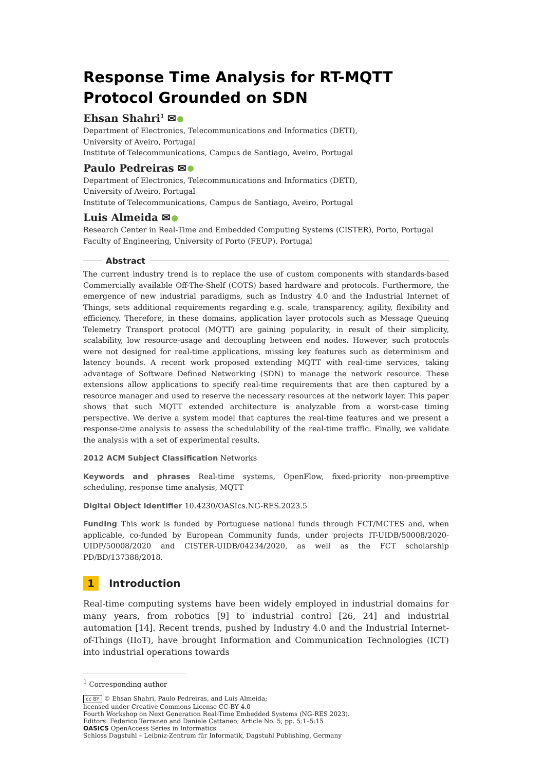Response Time Analysis for RT-MQTT Protocol Grounded on SDN
Ehsan Shahri<sup>1</sup> ✉
Department of Electronics, Telecommunications and Informatics (DETI),
University of Aveiro, Portugal
Institute of Telecommunications, Campus de Santiago, Aveiro, Portugal
Paulo Pedreiras ✉
Department of Electronics, Telecommunications and Informatics (DETI),
University of Aveiro, Portugal
Institute of Telecommunications, Campus de Santiago, Aveiro, Portugal
Luis Almeida ✉
Research Center in Real-Time and Embedded Computing Systems (CISTER), Porto, Portugal
Faculty of Engineering, University of Porto (FEUP), Portugal
Abstract
The current industry trend is to replace the use of custom components with standards-based Commercially available Off-The-Shelf (COTS) based hardware and protocols. Furthermore, the emergence of new industrial paradigms, such as Industry 4.0 and the Industrial Internet of Things, sets additional requirements regarding e.g. scale, transparency, agility, flexibility and efficiency. Therefore, in these domains, application layer protocols such as Message Queuing Telemetry Transport protocol (MQTT) are gaining popularity, in result of their simplicity, scalability, low resource-usage and decoupling between end nodes. However, such protocols were not designed for real-time applications, missing key features such as determinism and latency bounds. A recent work proposed extending MQTT with real-time services, taking advantage of Software Defined Networking (SDN) to manage the network resource. These extensions allow applications to specify real-time requirements that are then captured by a resource manager and used to reserve the necessary resources at the network layer. This paper shows that such MQTT extended architecture is analyzable from a worst-case timing perspective. We derive a system model that captures the real-time features and we present a response-time analysis to assess the schedulability of the real-time traffic. Finally, we validate the analysis with a set of experimental results.
2012 ACM Subject Classification Networks
Keywords and phrases Real-time systems, OpenFlow, fixed-priority non-preemptive scheduling, response time analysis, MQTT
Digital Object Identifier 10.4230/OASIcs.NG-RES.2023.5
Funding This work is funded by Portuguese national funds through FCT/MCTES and, when applicable, co-funded by European Community funds, under projects IT-UIDB/50008/2020-UIDP/50008/2020 and CISTER-UIDB/04234/2020, as well as the FCT scholarship PD/BD/137388/2018.
1 Introduction
Real-time computing systems have been widely employed in industrial domains for many years, from robotics [9] to industrial control [26, 24] and industrial automation [14]. Recent trends, pushed by Industry 4.0 and the Industrial Internet-of-Things (IIoT), have brought Information and Communication Technologies (ICT) into industrial operations towards
<sup>1</sup> Corresponding author
cc BY © Ehsan Shahri, Paulo Pedreiras, and Luis Almeida;
licensed under Creative Commons License CC-BY 4.0
Fourth Workshop on Next Generation Real-Time Embedded Systems (NG-RES 2023).
Editors: Federico Terraneo and Daniele Cattaneo; Article No. 5; pp. 5:1–5:15
OASICS OpenAccess Series in Informatics
Schloss Dagstuhl – Leibniz-Zentrum für Informatik, Dagstuhl Publishing, Germany